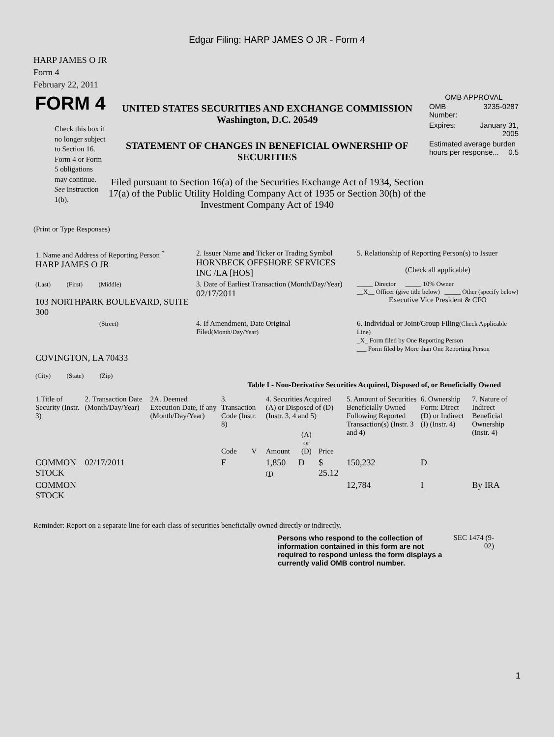Edgar Filing: HARP JAMES O JR - Form 4
HARP JAMES O JR
Form 4
February 22, 2011
FORM 4
Check this box if no longer subject to Section 16. Form 4 or Form 5 obligations may continue. See Instruction 1(b).
UNITED STATES SECURITIES AND EXCHANGE COMMISSION
Washington, D.C. 20549
STATEMENT OF CHANGES IN BENEFICIAL OWNERSHIP OF SECURITIES
Filed pursuant to Section 16(a) of the Securities Exchange Act of 1934, Section 17(a) of the Public Utility Holding Company Act of 1935 or Section 30(h) of the Investment Company Act of 1940
OMB APPROVAL
| OMB Number: | 3235-0287 |
| Expires: | January 31, 2005 |
| Estimated average burden hours per response... 0.5 | |
(Print or Type Responses)
| 1. Name and Address of Reporting Person <sup>*</sup> HARP JAMES O JR | 2. Issuer Name and Ticker or Trading Symbol HORNBECK OFFSHORE SERVICES INC /LA [HOS] | 5. Relationship of Reporting Person(s) to Issuer (Check all applicable) |
| (Last) (First) (Middle) 103 NORTHPARK BOULEVARD, SUITE 300 | 3. Date of Earliest Transaction (Month/Day/Year) 02/17/2011 | _____ Director _____ 10% Owner __X__ Officer (give title below) _____ Other (specify below) Executive Vice President & CFO |
| (Street) COVINGTON, LA 70433 (City) (State) (Zip) | 4. If Amendment, Date Original Filed (Month/Day/Year) | 6. Individual or Joint/Group Filing (Check Applicable Line) _X_ Form filed by One Reporting Person ___ Form filed by More than One Reporting Person |
Table I - Non-Derivative Securities Acquired, Disposed of, or Beneficially Owned
| 1.Title of Security (Instr. 3) | 2. Transaction Date (Month/Day/Year) | 2A. Deemed Execution Date, if any (Month/Day/Year) | 3. Transaction Code (Instr. 8) | | 4. Securities Acquired (A) or Disposed of (D) (Instr. 3, 4 and 5) | | | 5. Amount of Securities Beneficially Owned Following Reported Transaction(s) (Instr. 3 and 4) | 6. Ownership Form: Direct (D) or Indirect (I) (Instr. 4) | 7. Nature of Indirect Beneficial Ownership (Instr. 4) |
| --- | --- | --- | --- | --- | --- | --- | --- | --- | --- | --- |
| | | | Code | V | Amount | (A) or (D) | Price | | | |
| COMMON STOCK | 02/17/2011 | | F | | 1,850 (1) | D | $ 25.12 | 150,232 | D | |
| COMMON STOCK | | | | | | | | 12,784 | I | By IRA |
Reminder: Report on a separate line for each class of securities beneficially owned directly or indirectly.
Persons who respond to the collection of information contained in this form are not required to respond unless the form displays a currently valid OMB control number.
SEC 1474 (9-02)
1